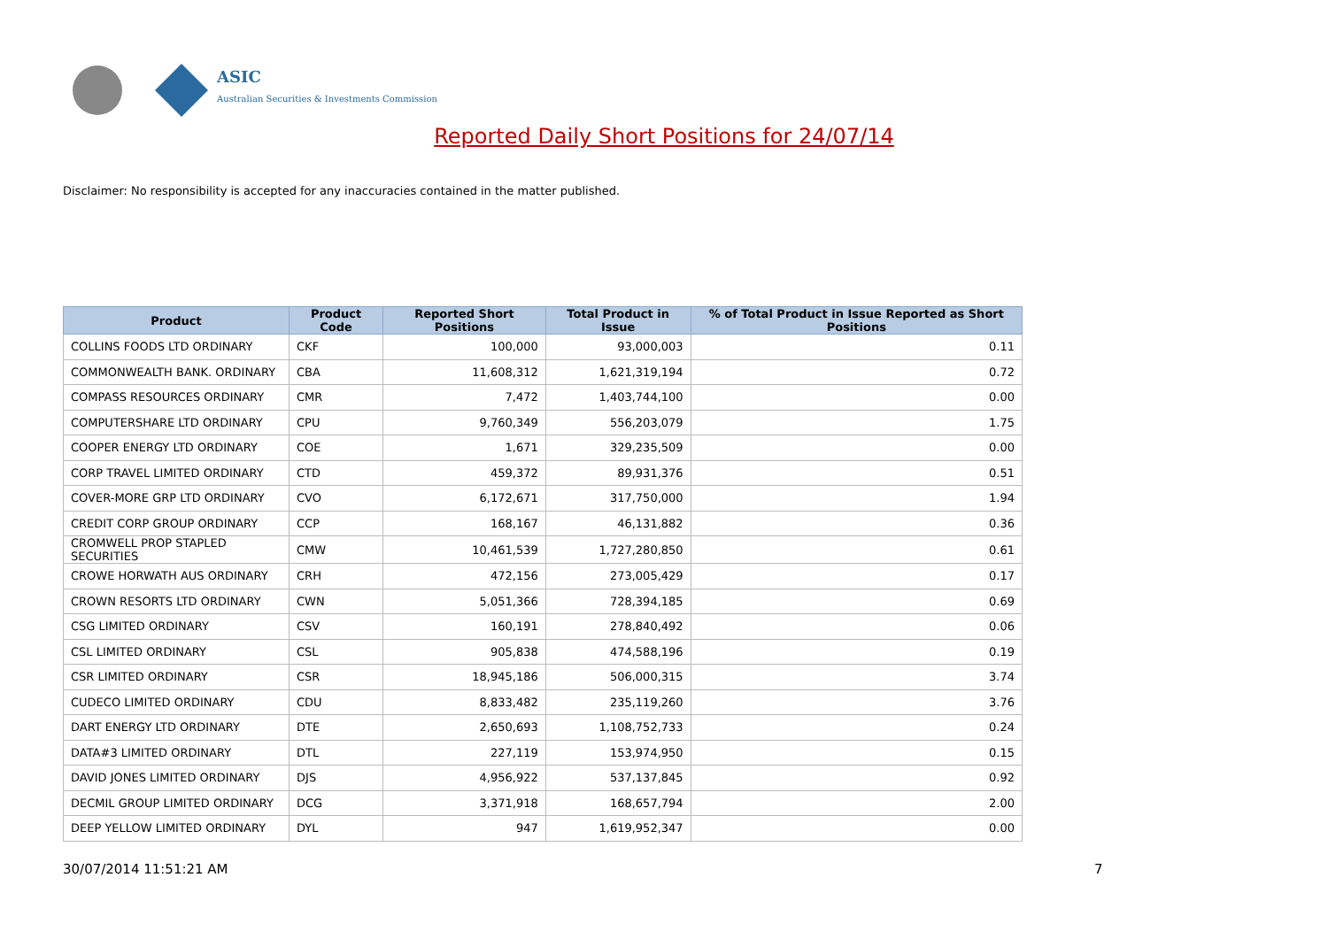ASIC
Australian Securities & Investments Commission
Reported Daily Short Positions for 24/07/14
Disclaimer: No responsibility is accepted for any inaccuracies contained in the matter published.
| Product | Product Code | Reported Short Positions | Total Product in Issue | % of Total Product in Issue Reported as Short Positions |
| --- | --- | --- | --- | --- |
| COLLINS FOODS LTD ORDINARY | CKF | 100,000 | 93,000,003 | 0.11 |
| COMMONWEALTH BANK. ORDINARY | CBA | 11,608,312 | 1,621,319,194 | 0.72 |
| COMPASS RESOURCES ORDINARY | CMR | 7,472 | 1,403,744,100 | 0.00 |
| COMPUTERSHARE LTD ORDINARY | CPU | 9,760,349 | 556,203,079 | 1.75 |
| COOPER ENERGY LTD ORDINARY | COE | 1,671 | 329,235,509 | 0.00 |
| CORP TRAVEL LIMITED ORDINARY | CTD | 459,372 | 89,931,376 | 0.51 |
| COVER-MORE GRP LTD ORDINARY | CVO | 6,172,671 | 317,750,000 | 1.94 |
| CREDIT CORP GROUP ORDINARY | CCP | 168,167 | 46,131,882 | 0.36 |
| CROMWELL PROP STAPLED SECURITIES | CMW | 10,461,539 | 1,727,280,850 | 0.61 |
| CROWE HORWATH AUS ORDINARY | CRH | 472,156 | 273,005,429 | 0.17 |
| CROWN RESORTS LTD ORDINARY | CWN | 5,051,366 | 728,394,185 | 0.69 |
| CSG LIMITED ORDINARY | CSV | 160,191 | 278,840,492 | 0.06 |
| CSL LIMITED ORDINARY | CSL | 905,838 | 474,588,196 | 0.19 |
| CSR LIMITED ORDINARY | CSR | 18,945,186 | 506,000,315 | 3.74 |
| CUDECO LIMITED ORDINARY | CDU | 8,833,482 | 235,119,260 | 3.76 |
| DART ENERGY LTD ORDINARY | DTE | 2,650,693 | 1,108,752,733 | 0.24 |
| DATA#3 LIMITED ORDINARY | DTL | 227,119 | 153,974,950 | 0.15 |
| DAVID JONES LIMITED ORDINARY | DJS | 4,956,922 | 537,137,845 | 0.92 |
| DECMIL GROUP LIMITED ORDINARY | DCG | 3,371,918 | 168,657,794 | 2.00 |
| DEEP YELLOW LIMITED ORDINARY | DYL | 947 | 1,619,952,347 | 0.00 |
30/07/2014 11:51:21 AM 7